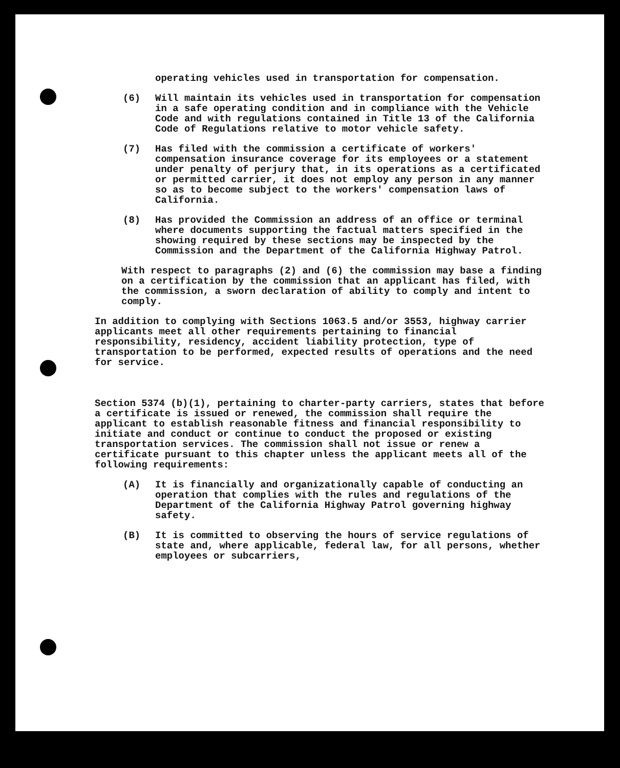operating vehicles used in transportation for compensation.
(6) Will maintain its vehicles used in transportation for compensation in a safe operating condition and in compliance with the Vehicle Code and with regulations contained in Title 13 of the California Code of Regulations relative to motor vehicle safety.
(7) Has filed with the commission a certificate of workers' compensation insurance coverage for its employees or a statement under penalty of perjury that, in its operations as a certificated or permitted carrier, it does not employ any person in any manner so as to become subject to the workers' compensation laws of California.
(8) Has provided the Commission an address of an office or terminal where documents supporting the factual matters specified in the showing required by these sections may be inspected by the Commission and the Department of the California Highway Patrol.
With respect to paragraphs (2) and (6) the commission may base a finding on a certification by the commission that an applicant has filed, with the commission, a sworn declaration of ability to comply and intent to comply.
In addition to complying with Sections 1063.5 and/or 3553, highway carrier applicants meet all other requirements pertaining to financial responsibility, residency, accident liability protection, type of transportation to be performed, expected results of operations and the need for service.
Section 5374 (b)(1), pertaining to charter-party carriers, states that before a certificate is issued or renewed, the commission shall require the applicant to establish reasonable fitness and financial responsibility to initiate and conduct or continue to conduct the proposed or existing transportation services. The commission shall not issue or renew a certificate pursuant to this chapter unless the applicant meets all of the following requirements:
(A) It is financially and organizationally capable of conducting an operation that complies with the rules and regulations of the Department of the California Highway Patrol governing highway safety.
(B) It is committed to observing the hours of service regulations of state and, where applicable, federal law, for all persons, whether employees or subcarriers,